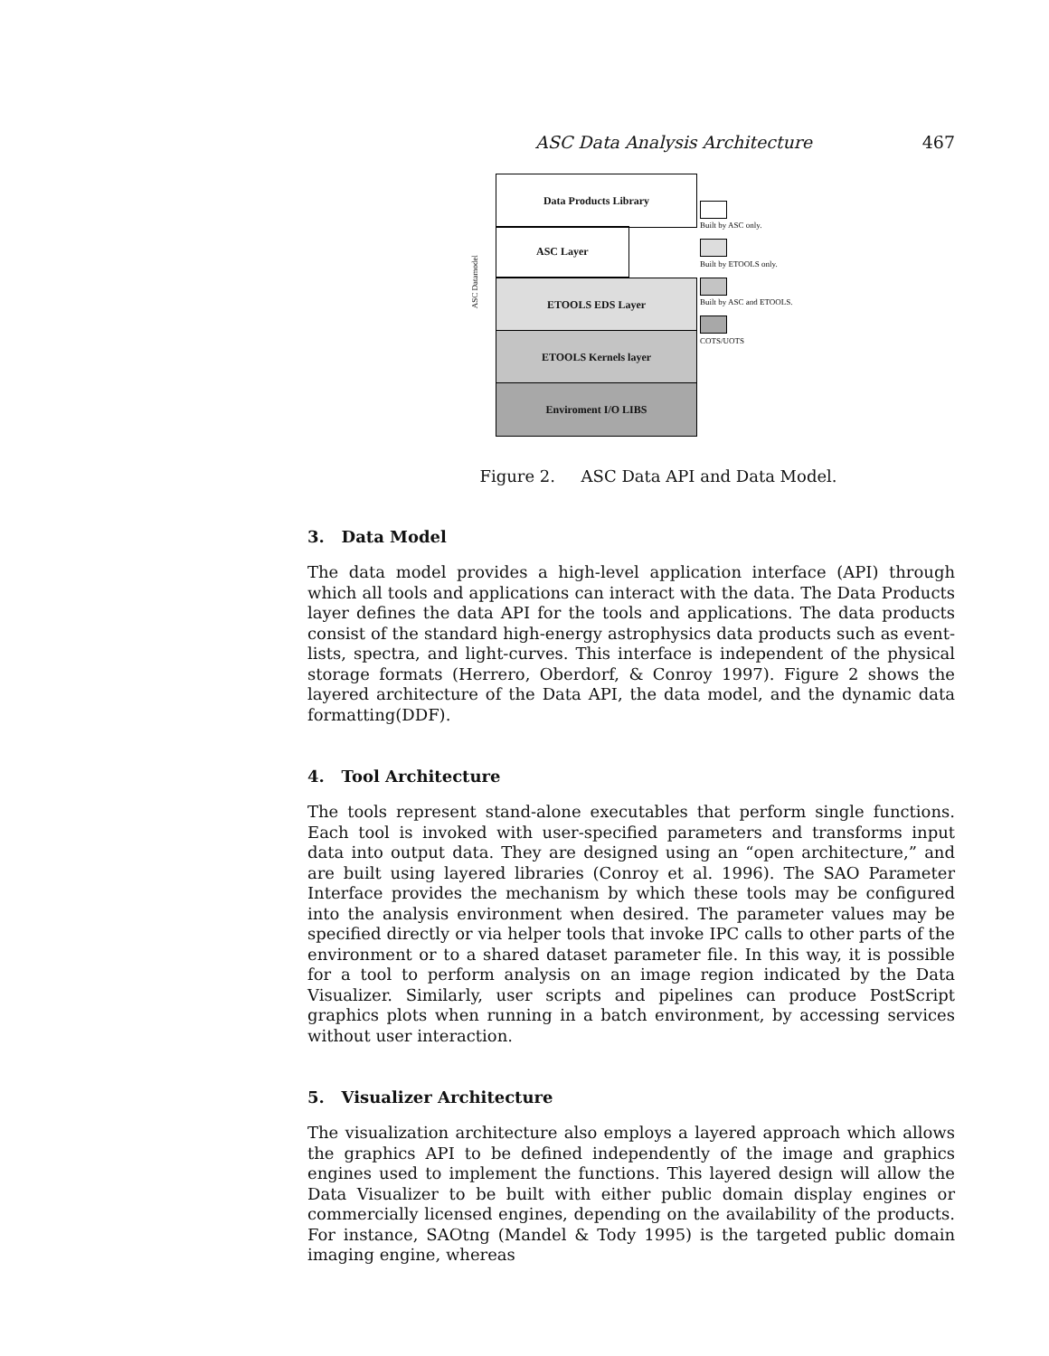ASC Data Analysis Architecture 467
Data Products Library
ASC Layer
ETOOLS EDS Layer
ETOOLS Kernels layer
Enviroment I/O LIBS
ASC Datamodel
Built by ASC only.
Built by ETOOLS only.
Built by ASC and ETOOLS.
COTS/UOTS
Figure 2. ASC Data API and Data Model.
3. Data Model
The data model provides a high-level application interface (API) through which all tools and applications can interact with the data. The Data Products layer defines the data API for the tools and applications. The data products consist of the standard high-energy astrophysics data products such as event-lists, spectra, and light-curves. This interface is independent of the physical storage formats (Herrero, Oberdorf, & Conroy 1997). Figure 2 shows the layered architecture of the Data API, the data model, and the dynamic data formatting(DDF).
4. Tool Architecture
The tools represent stand-alone executables that perform single functions. Each tool is invoked with user-specified parameters and transforms input data into output data. They are designed using an “open architecture,” and are built using layered libraries (Conroy et al. 1996). The SAO Parameter Interface provides the mechanism by which these tools may be configured into the analysis environment when desired. The parameter values may be specified directly or via helper tools that invoke IPC calls to other parts of the environment or to a shared dataset parameter file. In this way, it is possible for a tool to perform analysis on an image region indicated by the Data Visualizer. Similarly, user scripts and pipelines can produce PostScript graphics plots when running in a batch environment, by accessing services without user interaction.
5. Visualizer Architecture
The visualization architecture also employs a layered approach which allows the graphics API to be defined independently of the image and graphics engines used to implement the functions. This layered design will allow the Data Visualizer to be built with either public domain display engines or commercially licensed engines, depending on the availability of the products. For instance, SAOtng (Mandel & Tody 1995) is the targeted public domain imaging engine, whereas